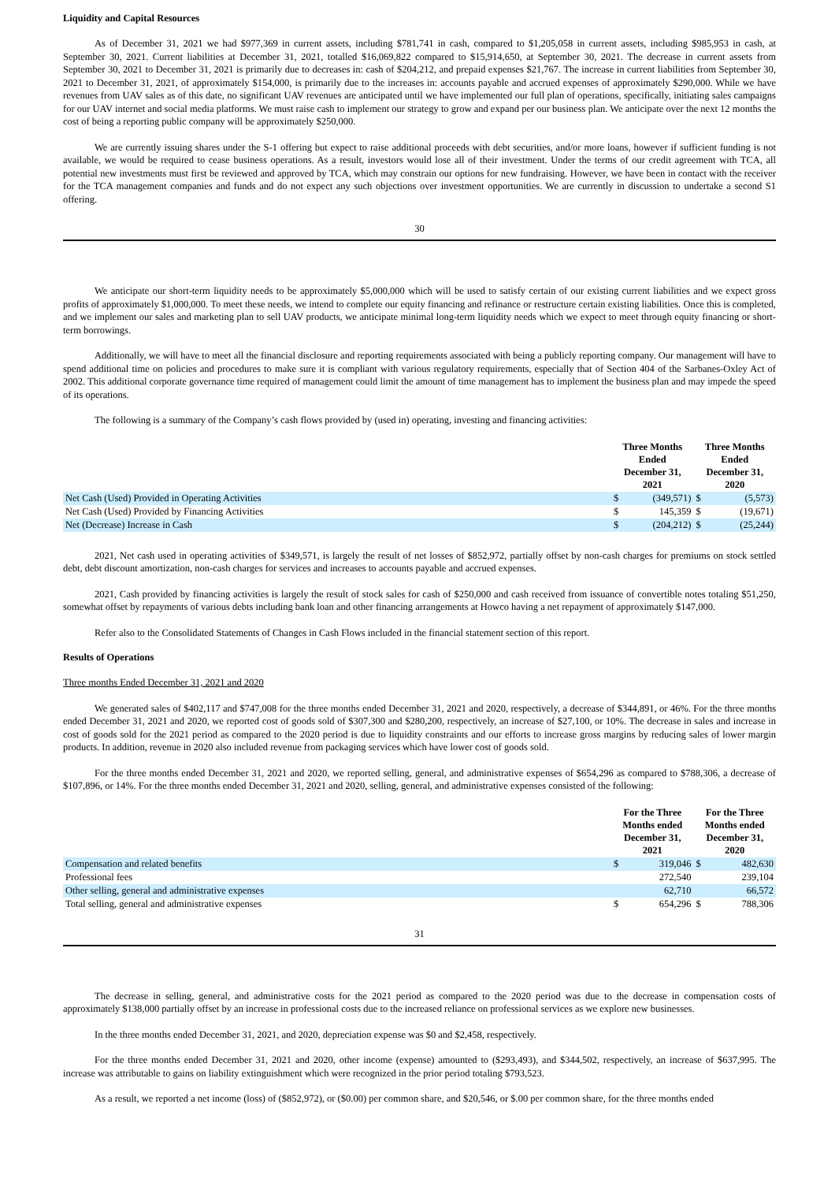Liquidity and Capital Resources
As of December 31, 2021 we had $977,369 in current assets, including $781,741 in cash, compared to $1,205,058 in current assets, including $985,953 in cash, at September 30, 2021. Current liabilities at December 31, 2021, totalled $16,069,822 compared to $15,914,650, at September 30, 2021. The decrease in current assets from September 30, 2021 to December 31, 2021 is primarily due to decreases in: cash of $204,212, and prepaid expenses $21,767. The increase in current liabilities from September 30, 2021 to December 31, 2021, of approximately $154,000, is primarily due to the increases in: accounts payable and accrued expenses of approximately $290,000. While we have revenues from UAV sales as of this date, no significant UAV revenues are anticipated until we have implemented our full plan of operations, specifically, initiating sales campaigns for our UAV internet and social media platforms. We must raise cash to implement our strategy to grow and expand per our business plan. We anticipate over the next 12 months the cost of being a reporting public company will be approximately $250,000.
We are currently issuing shares under the S-1 offering but expect to raise additional proceeds with debt securities, and/or more loans, however if sufficient funding is not available, we would be required to cease business operations. As a result, investors would lose all of their investment. Under the terms of our credit agreement with TCA, all potential new investments must first be reviewed and approved by TCA, which may constrain our options for new fundraising. However, we have been in contact with the receiver for the TCA management companies and funds and do not expect any such objections over investment opportunities. We are currently in discussion to undertake a second S1 offering.
30
We anticipate our short-term liquidity needs to be approximately $5,000,000 which will be used to satisfy certain of our existing current liabilities and we expect gross profits of approximately $1,000,000. To meet these needs, we intend to complete our equity financing and refinance or restructure certain existing liabilities. Once this is completed, and we implement our sales and marketing plan to sell UAV products, we anticipate minimal long-term liquidity needs which we expect to meet through equity financing or short-term borrowings.
Additionally, we will have to meet all the financial disclosure and reporting requirements associated with being a publicly reporting company. Our management will have to spend additional time on policies and procedures to make sure it is compliant with various regulatory requirements, especially that of Section 404 of the Sarbanes-Oxley Act of 2002. This additional corporate governance time required of management could limit the amount of time management has to implement the business plan and may impede the speed of its operations.
The following is a summary of the Company’s cash flows provided by (used in) operating, investing and financing activities:
| | Three Months Ended December 31, 2021 | | Three Months Ended December 31, 2020 | |
| --- | --- | --- | --- | --- |
| Net Cash (Used) Provided in Operating Activities | $ | (349,571) | $ | (5,573) |
| Net Cash (Used) Provided by Financing Activities | $ | 145,359 | $ | (19,671) |
| Net (Decrease) Increase in Cash | $ | (204,212) | $ | (25,244) |
2021, Net cash used in operating activities of $349,571, is largely the result of net losses of $852,972, partially offset by non-cash charges for premiums on stock settled debt, debt discount amortization, non-cash charges for services and increases to accounts payable and accrued expenses.
2021, Cash provided by financing activities is largely the result of stock sales for cash of $250,000 and cash received from issuance of convertible notes totaling $51,250, somewhat offset by repayments of various debts including bank loan and other financing arrangements at Howco having a net repayment of approximately $147,000.
Refer also to the Consolidated Statements of Changes in Cash Flows included in the financial statement section of this report.
Results of Operations
Three months Ended December 31, 2021 and 2020
We generated sales of $402,117 and $747,008 for the three months ended December 31, 2021 and 2020, respectively, a decrease of $344,891, or 46%. For the three months ended December 31, 2021 and 2020, we reported cost of goods sold of $307,300 and $280,200, respectively, an increase of $27,100, or 10%. The decrease in sales and increase in cost of goods sold for the 2021 period as compared to the 2020 period is due to liquidity constraints and our efforts to increase gross margins by reducing sales of lower margin products. In addition, revenue in 2020 also included revenue from packaging services which have lower cost of goods sold.
For the three months ended December 31, 2021 and 2020, we reported selling, general, and administrative expenses of $654,296 as compared to $788,306, a decrease of $107,896, or 14%. For the three months ended December 31, 2021 and 2020, selling, general, and administrative expenses consisted of the following:
| | For the Three Months ended December 31, 2021 | | For the Three Months ended December 31, 2020 | |
| --- | --- | --- | --- | --- |
| Compensation and related benefits | $ | 319,046 | $ | 482,630 |
| Professional fees | | 272,540 | | 239,104 |
| Other selling, general and administrative expenses | | 62,710 | | 66,572 |
| Total selling, general and administrative expenses | $ | 654,296 | $ | 788,306 |
31
The decrease in selling, general, and administrative costs for the 2021 period as compared to the 2020 period was due to the decrease in compensation costs of approximately $138,000 partially offset by an increase in professional costs due to the increased reliance on professional services as we explore new businesses.
In the three months ended December 31, 2021, and 2020, depreciation expense was $0 and $2,458, respectively.
For the three months ended December 31, 2021 and 2020, other income (expense) amounted to ($293,493), and $344,502, respectively, an increase of $637,995. The increase was attributable to gains on liability extinguishment which were recognized in the prior period totaling $793,523.
As a result, we reported a net income (loss) of ($852,972), or ($0.00) per common share, and $20,546, or $.00 per common share, for the three months ended